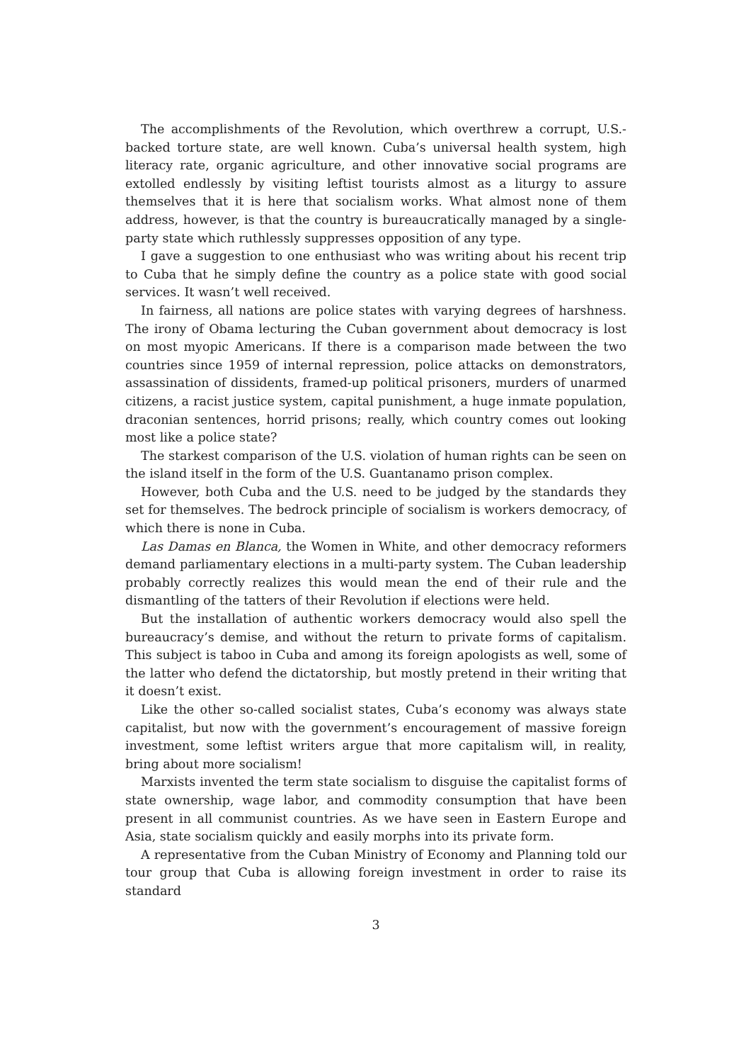The accomplishments of the Revolution, which overthrew a corrupt, U.S.-backed torture state, are well known. Cuba’s universal health system, high literacy rate, organic agriculture, and other innovative social programs are extolled endlessly by visiting leftist tourists almost as a liturgy to assure themselves that it is here that socialism works. What almost none of them address, however, is that the country is bureaucratically managed by a single-party state which ruthlessly suppresses opposition of any type.
I gave a suggestion to one enthusiast who was writing about his recent trip to Cuba that he simply define the country as a police state with good social services. It wasn’t well received.
In fairness, all nations are police states with varying degrees of harshness. The irony of Obama lecturing the Cuban government about democracy is lost on most myopic Americans. If there is a comparison made between the two countries since 1959 of internal repression, police attacks on demonstrators, assassination of dissidents, framed-up political prisoners, murders of unarmed citizens, a racist justice system, capital punishment, a huge inmate population, draconian sentences, horrid prisons; really, which country comes out looking most like a police state?
The starkest comparison of the U.S. violation of human rights can be seen on the island itself in the form of the U.S. Guantanamo prison complex.
However, both Cuba and the U.S. need to be judged by the standards they set for themselves. The bedrock principle of socialism is workers democracy, of which there is none in Cuba.
Las Damas en Blanca, the Women in White, and other democracy reformers demand parliamentary elections in a multi-party system. The Cuban leadership probably correctly realizes this would mean the end of their rule and the dismantling of the tatters of their Revolution if elections were held.
But the installation of authentic workers democracy would also spell the bureaucracy’s demise, and without the return to private forms of capitalism. This subject is taboo in Cuba and among its foreign apologists as well, some of the latter who defend the dictatorship, but mostly pretend in their writing that it doesn’t exist.
Like the other so-called socialist states, Cuba’s economy was always state capitalist, but now with the government’s encouragement of massive foreign investment, some leftist writers argue that more capitalism will, in reality, bring about more socialism!
Marxists invented the term state socialism to disguise the capitalist forms of state ownership, wage labor, and commodity consumption that have been present in all communist countries. As we have seen in Eastern Europe and Asia, state socialism quickly and easily morphs into its private form.
A representative from the Cuban Ministry of Economy and Planning told our tour group that Cuba is allowing foreign investment in order to raise its standard
3